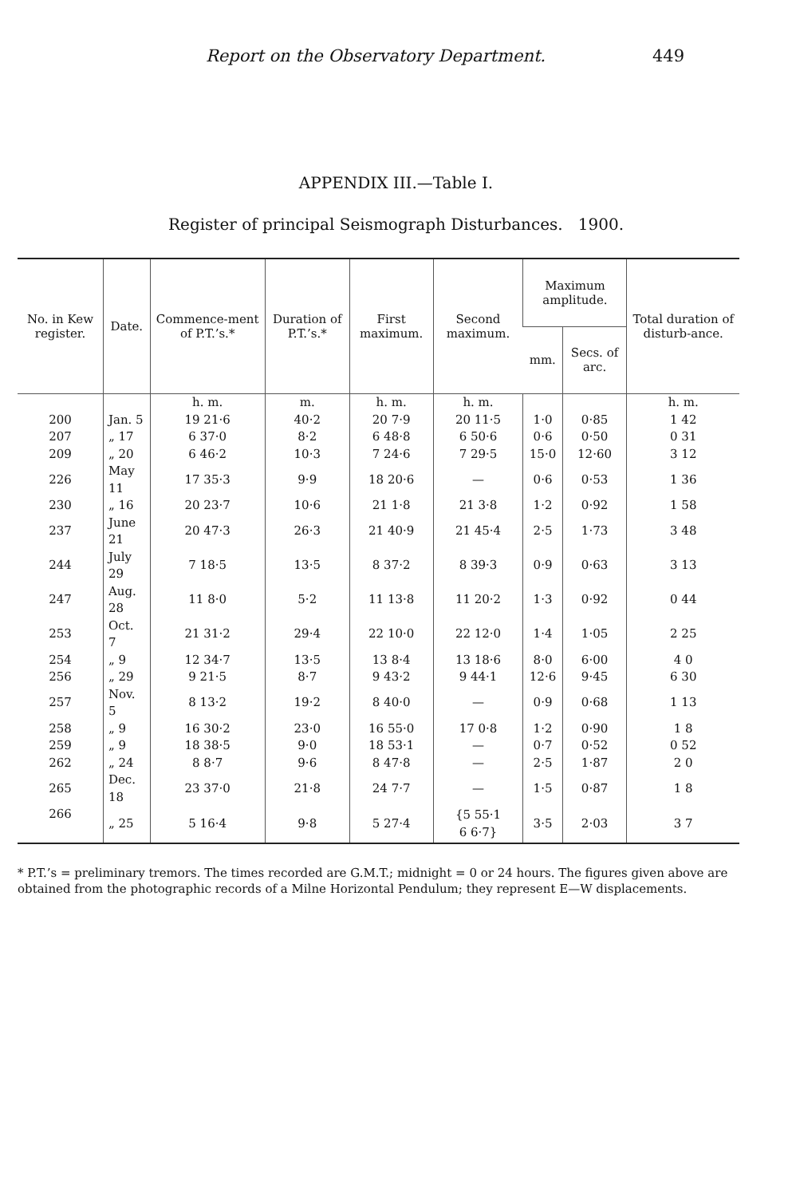Report on the Observatory Department. 449
APPENDIX III.—Table I.
Register of principal Seismograph Disturbances. 1900.
| No. in Kew register. | Date. | Commence-ment of P.T.’s.* | Duration of P.T.’s.* | First maximum. | Second maximum. | Maximum amplitude. | | Total duration of disturb-ance. |
| --- | --- | --- | --- | --- | --- | --- | --- | --- |
| | | | | | | mm. | Secs. of arc. | |
| | | h. m. | m. | h. m. | h. m. | | | h. m. |
| 200 | Jan. 5 | 19 21·6 | 40·2 | 20 7·9 | 20 11·5 | 1·0 | 0·85 | 1 42 |
| 207 | „ 17 | 6 37·0 | 8·2 | 6 48·8 | 6 50·6 | 0·6 | 0·50 | 0 31 |
| 209 | „ 20 | 6 46·2 | 10·3 | 7 24·6 | 7 29·5 | 15·0 | 12·60 | 3 12 |
| 226 | May 11 | 17 35·3 | 9·9 | 18 20·6 | — | 0·6 | 0·53 | 1 36 |
| 230 | „ 16 | 20 23·7 | 10·6 | 21 1·8 | 21 3·8 | 1·2 | 0·92 | 1 58 |
| 237 | June 21 | 20 47·3 | 26·3 | 21 40·9 | 21 45·4 | 2·5 | 1·73 | 3 48 |
| 244 | July 29 | 7 18·5 | 13·5 | 8 37·2 | 8 39·3 | 0·9 | 0·63 | 3 13 |
| 247 | Aug. 28 | 11 8·0 | 5·2 | 11 13·8 | 11 20·2 | 1·3 | 0·92 | 0 44 |
| 253 | Oct. 7 | 21 31·2 | 29·4 | 22 10·0 | 22 12·0 | 1·4 | 1·05 | 2 25 |
| 254 | „ 9 | 12 34·7 | 13·5 | 13 8·4 | 13 18·6 | 8·0 | 6·00 | 4 0 |
| 256 | „ 29 | 9 21·5 | 8·7 | 9 43·2 | 9 44·1 | 12·6 | 9·45 | 6 30 |
| 257 | Nov. 5 | 8 13·2 | 19·2 | 8 40·0 | — | 0·9 | 0·68 | 1 13 |
| 258 | „ 9 | 16 30·2 | 23·0 | 16 55·0 | 17 0·8 | 1·2 | 0·90 | 1 8 |
| 259 | „ 9 | 18 38·5 | 9·0 | 18 53·1 | — | 0·7 | 0·52 | 0 52 |
| 262 | „ 24 | 8 8·7 | 9·6 | 8 47·8 | — | 2·5 | 1·87 | 2 0 |
| 265 | Dec. 18 | 23 37·0 | 21·8 | 24 7·7 | — | 1·5 | 0·87 | 1 8 |
| 266 | „ 25 | 5 16·4 | 9·8 | 5 27·4 | {5 55·1 6 6·7} | 3·5 | 2·03 | 3 7 |
* P.T.’s = preliminary tremors. The times recorded are G.M.T.; midnight = 0 or 24 hours. The figures given above are obtained from the photographic records of a Milne Horizontal Pendulum; they represent E—W displacements.